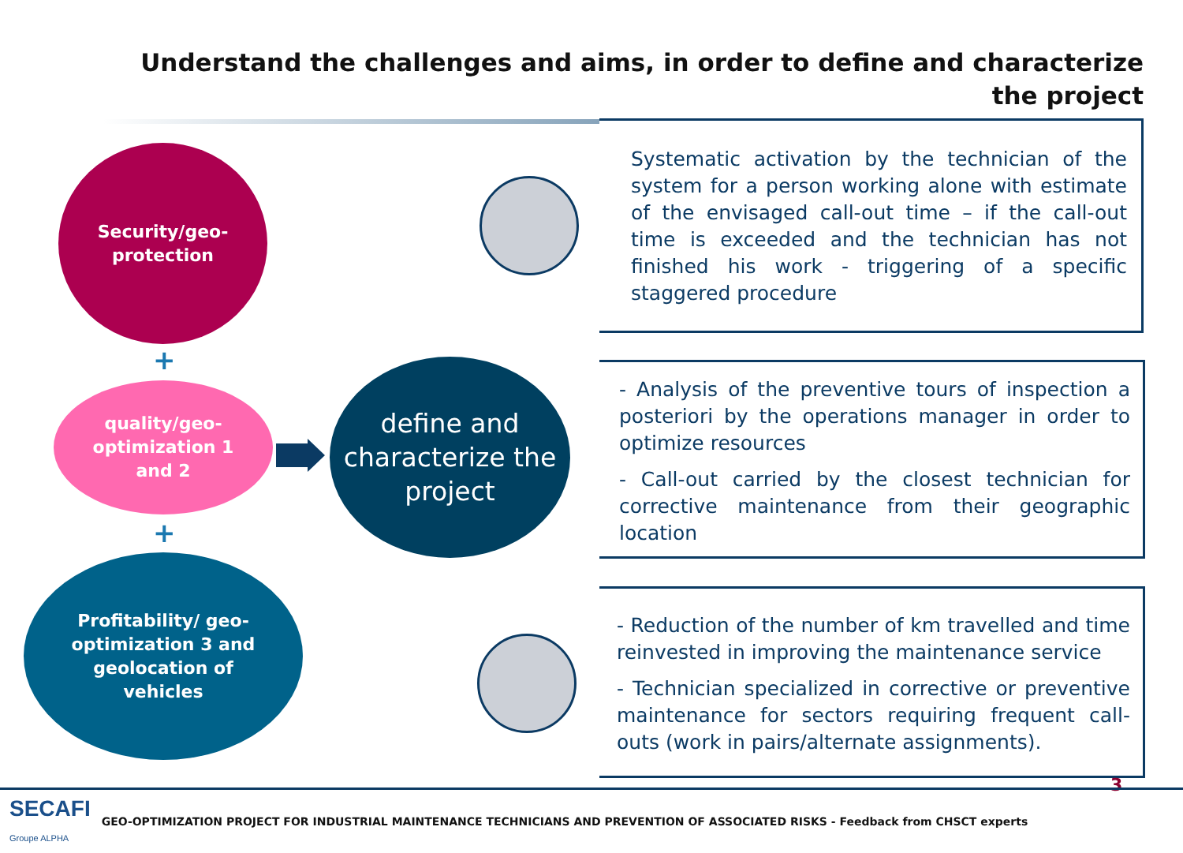Understand the challenges and aims, in order to define and characterize the project
Security/geo-
protection
+
quality/geo-
optimization 1
and 2
+
Profitability/ geo-
optimization 3 and
geolocation of
vehicles
define and characterize the project
Systematic activation by the technician of the system for a person working alone with estimate of the envisaged call-out time – if the call-out time is exceeded and the technician has not finished his work - triggering of a specific staggered procedure
- Analysis of the preventive tours of inspection a posteriori by the operations manager in order to optimize resources
- Call-out carried by the closest technician for corrective maintenance from their geographic location
- Reduction of the number of km travelled and time reinvested in improving the maintenance service
- Technician specialized in corrective or preventive maintenance for sectors requiring frequent call-outs (work in pairs/alternate assignments).
3
SECAFI
Groupe ALPHA GEO-OPTIMIZATION PROJECT FOR INDUSTRIAL MAINTENANCE TECHNICIANS AND PREVENTION OF ASSOCIATED RISKS - Feedback from CHSCT experts